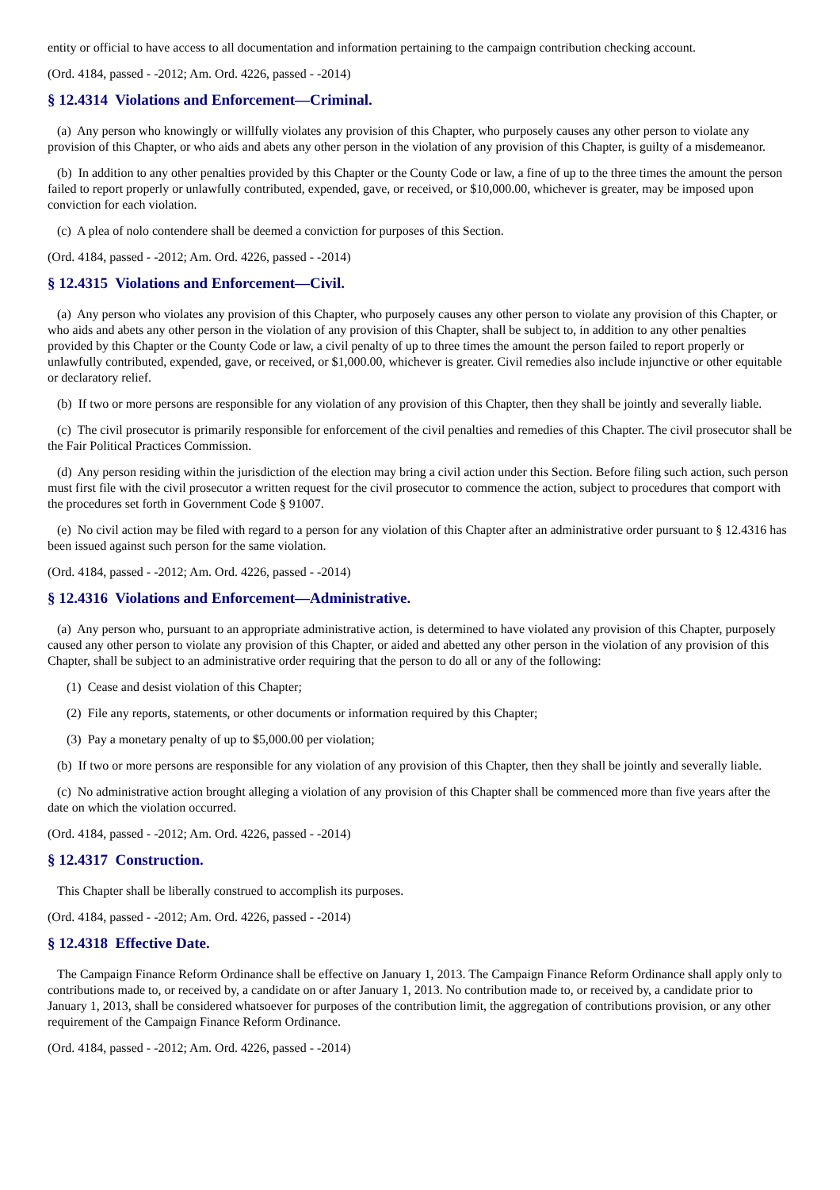entity or official to have access to all documentation and information pertaining to the campaign contribution checking account.
(Ord. 4184, passed - -2012; Am. Ord. 4226, passed - -2014)
§ 12.4314 Violations and Enforcement—Criminal.
(a) Any person who knowingly or willfully violates any provision of this Chapter, who purposely causes any other person to violate any provision of this Chapter, or who aids and abets any other person in the violation of any provision of this Chapter, is guilty of a misdemeanor.
(b) In addition to any other penalties provided by this Chapter or the County Code or law, a fine of up to the three times the amount the person failed to report properly or unlawfully contributed, expended, gave, or received, or $10,000.00, whichever is greater, may be imposed upon conviction for each violation.
(c) A plea of nolo contendere shall be deemed a conviction for purposes of this Section.
(Ord. 4184, passed - -2012; Am. Ord. 4226, passed - -2014)
§ 12.4315 Violations and Enforcement—Civil.
(a) Any person who violates any provision of this Chapter, who purposely causes any other person to violate any provision of this Chapter, or who aids and abets any other person in the violation of any provision of this Chapter, shall be subject to, in addition to any other penalties provided by this Chapter or the County Code or law, a civil penalty of up to three times the amount the person failed to report properly or unlawfully contributed, expended, gave, or received, or $1,000.00, whichever is greater. Civil remedies also include injunctive or other equitable or declaratory relief.
(b) If two or more persons are responsible for any violation of any provision of this Chapter, then they shall be jointly and severally liable.
(c) The civil prosecutor is primarily responsible for enforcement of the civil penalties and remedies of this Chapter. The civil prosecutor shall be the Fair Political Practices Commission.
(d) Any person residing within the jurisdiction of the election may bring a civil action under this Section. Before filing such action, such person must first file with the civil prosecutor a written request for the civil prosecutor to commence the action, subject to procedures that comport with the procedures set forth in Government Code § 91007.
(e) No civil action may be filed with regard to a person for any violation of this Chapter after an administrative order pursuant to § 12.4316 has been issued against such person for the same violation.
(Ord. 4184, passed - -2012; Am. Ord. 4226, passed - -2014)
§ 12.4316 Violations and Enforcement—Administrative.
(a) Any person who, pursuant to an appropriate administrative action, is determined to have violated any provision of this Chapter, purposely caused any other person to violate any provision of this Chapter, or aided and abetted any other person in the violation of any provision of this Chapter, shall be subject to an administrative order requiring that the person to do all or any of the following:
(1) Cease and desist violation of this Chapter;
(2) File any reports, statements, or other documents or information required by this Chapter;
(3) Pay a monetary penalty of up to $5,000.00 per violation;
(b) If two or more persons are responsible for any violation of any provision of this Chapter, then they shall be jointly and severally liable.
(c) No administrative action brought alleging a violation of any provision of this Chapter shall be commenced more than five years after the date on which the violation occurred.
(Ord. 4184, passed - -2012; Am. Ord. 4226, passed - -2014)
§ 12.4317 Construction.
This Chapter shall be liberally construed to accomplish its purposes.
(Ord. 4184, passed - -2012; Am. Ord. 4226, passed - -2014)
§ 12.4318 Effective Date.
The Campaign Finance Reform Ordinance shall be effective on January 1, 2013. The Campaign Finance Reform Ordinance shall apply only to contributions made to, or received by, a candidate on or after January 1, 2013. No contribution made to, or received by, a candidate prior to January 1, 2013, shall be considered whatsoever for purposes of the contribution limit, the aggregation of contributions provision, or any other requirement of the Campaign Finance Reform Ordinance.
(Ord. 4184, passed - -2012; Am. Ord. 4226, passed - -2014)